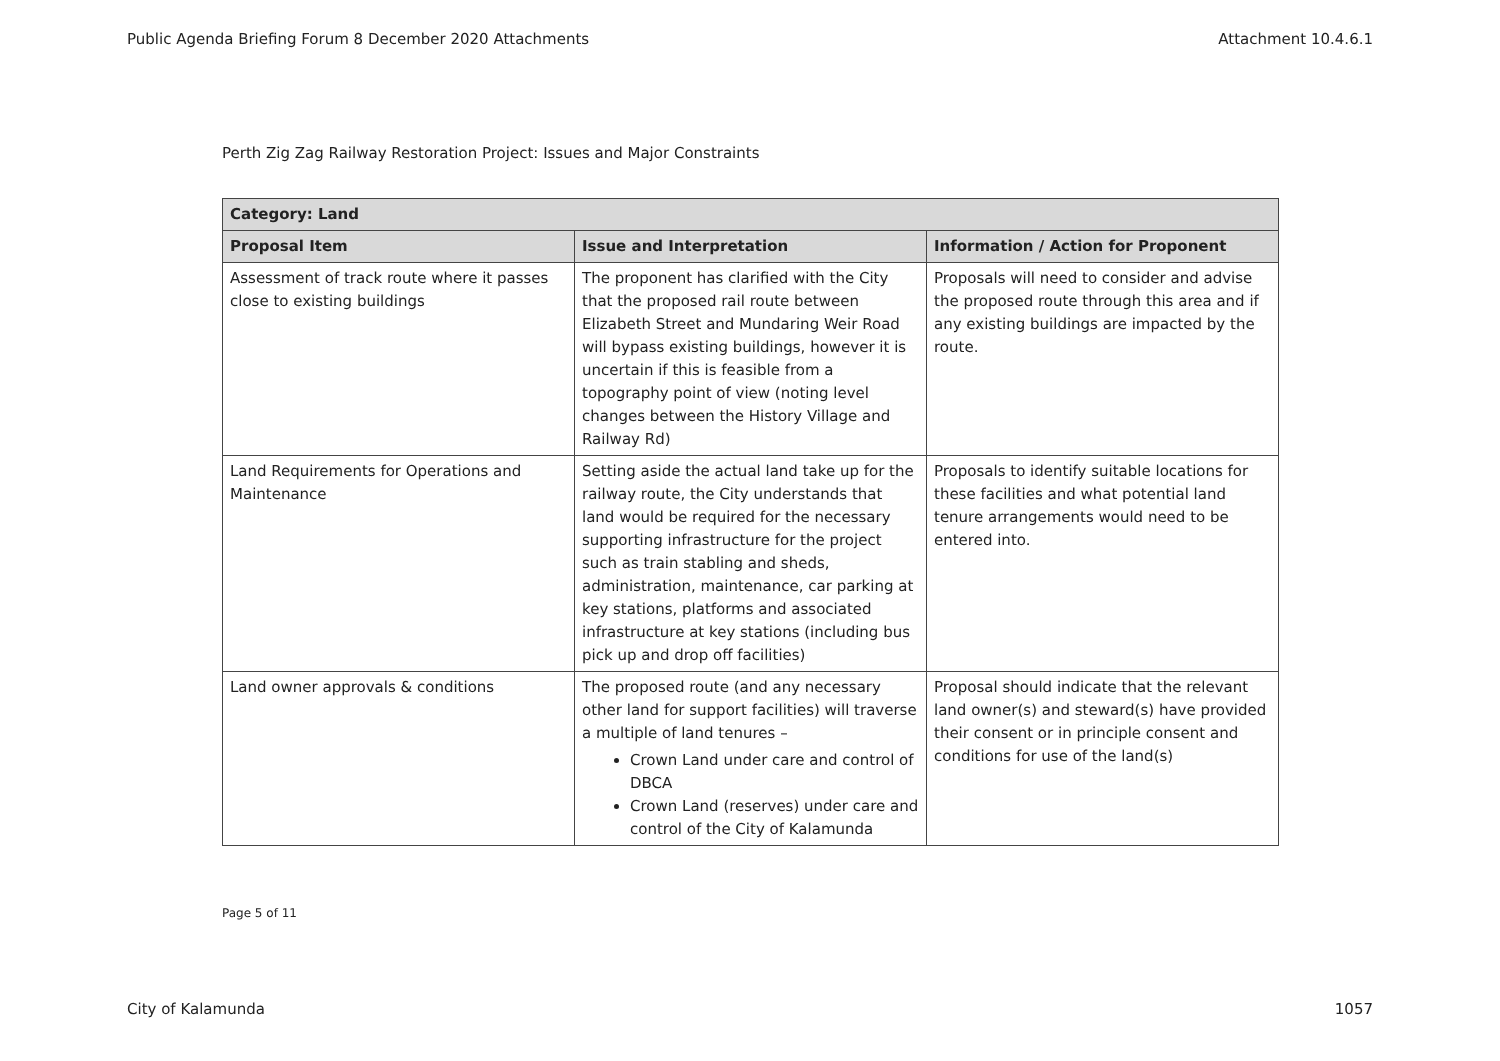Public Agenda Briefing Forum 8 December 2020 Attachments Attachment 10.4.6.1
Perth Zig Zag Railway Restoration Project: Issues and Major Constraints
| Category: Land | | |
| --- | --- | --- |
| Proposal Item | Issue and Interpretation | Information / Action for Proponent |
| Assessment of track route where it passes close to existing buildings | The proponent has clarified with the City that the proposed rail route between Elizabeth Street and Mundaring Weir Road will bypass existing buildings, however it is uncertain if this is feasible from a topography point of view (noting level changes between the History Village and Railway Rd) | Proposals will need to consider and advise the proposed route through this area and if any existing buildings are impacted by the route. |
| Land Requirements for Operations and Maintenance | Setting aside the actual land take up for the railway route, the City understands that land would be required for the necessary supporting infrastructure for the project such as train stabling and sheds, administration, maintenance, car parking at key stations, platforms and associated infrastructure at key stations (including bus pick up and drop off facilities) | Proposals to identify suitable locations for these facilities and what potential land tenure arrangements would need to be entered into. |
| Land owner approvals & conditions | The proposed route (and any necessary other land for support facilities) will traverse a multiple of land tenures – Crown Land under care and control of DBCA Crown Land (reserves) under care and control of the City of Kalamunda | Proposal should indicate that the relevant land owner(s) and steward(s) have provided their consent or in principle consent and conditions for use of the land(s) |
Page 5 of 11
City of Kalamunda 1057